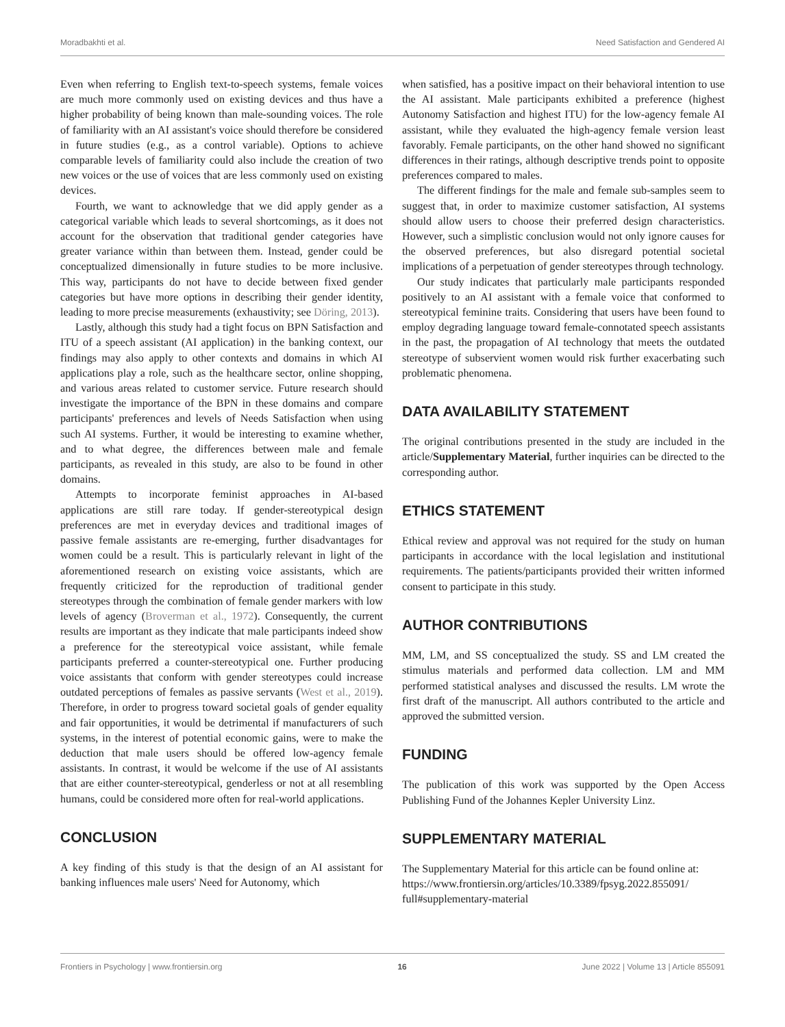Moradbakhti et al. Need Satisfaction and Gendered AI
Even when referring to English text-to-speech systems, female voices are much more commonly used on existing devices and thus have a higher probability of being known than male-sounding voices. The role of familiarity with an AI assistant's voice should therefore be considered in future studies (e.g., as a control variable). Options to achieve comparable levels of familiarity could also include the creation of two new voices or the use of voices that are less commonly used on existing devices.
Fourth, we want to acknowledge that we did apply gender as a categorical variable which leads to several shortcomings, as it does not account for the observation that traditional gender categories have greater variance within than between them. Instead, gender could be conceptualized dimensionally in future studies to be more inclusive. This way, participants do not have to decide between fixed gender categories but have more options in describing their gender identity, leading to more precise measurements (exhaustivity; see Döring, 2013).
Lastly, although this study had a tight focus on BPN Satisfaction and ITU of a speech assistant (AI application) in the banking context, our findings may also apply to other contexts and domains in which AI applications play a role, such as the healthcare sector, online shopping, and various areas related to customer service. Future research should investigate the importance of the BPN in these domains and compare participants' preferences and levels of Needs Satisfaction when using such AI systems. Further, it would be interesting to examine whether, and to what degree, the differences between male and female participants, as revealed in this study, are also to be found in other domains.
Attempts to incorporate feminist approaches in AI-based applications are still rare today. If gender-stereotypical design preferences are met in everyday devices and traditional images of passive female assistants are re-emerging, further disadvantages for women could be a result. This is particularly relevant in light of the aforementioned research on existing voice assistants, which are frequently criticized for the reproduction of traditional gender stereotypes through the combination of female gender markers with low levels of agency (Broverman et al., 1972). Consequently, the current results are important as they indicate that male participants indeed show a preference for the stereotypical voice assistant, while female participants preferred a counter-stereotypical one. Further producing voice assistants that conform with gender stereotypes could increase outdated perceptions of females as passive servants (West et al., 2019). Therefore, in order to progress toward societal goals of gender equality and fair opportunities, it would be detrimental if manufacturers of such systems, in the interest of potential economic gains, were to make the deduction that male users should be offered low-agency female assistants. In contrast, it would be welcome if the use of AI assistants that are either counter-stereotypical, genderless or not at all resembling humans, could be considered more often for real-world applications.
CONCLUSION
A key finding of this study is that the design of an AI assistant for banking influences male users' Need for Autonomy, which
when satisfied, has a positive impact on their behavioral intention to use the AI assistant. Male participants exhibited a preference (highest Autonomy Satisfaction and highest ITU) for the low-agency female AI assistant, while they evaluated the high-agency female version least favorably. Female participants, on the other hand showed no significant differences in their ratings, although descriptive trends point to opposite preferences compared to males.
The different findings for the male and female sub-samples seem to suggest that, in order to maximize customer satisfaction, AI systems should allow users to choose their preferred design characteristics. However, such a simplistic conclusion would not only ignore causes for the observed preferences, but also disregard potential societal implications of a perpetuation of gender stereotypes through technology.
Our study indicates that particularly male participants responded positively to an AI assistant with a female voice that conformed to stereotypical feminine traits. Considering that users have been found to employ degrading language toward female-connotated speech assistants in the past, the propagation of AI technology that meets the outdated stereotype of subservient women would risk further exacerbating such problematic phenomena.
DATA AVAILABILITY STATEMENT
The original contributions presented in the study are included in the article/Supplementary Material, further inquiries can be directed to the corresponding author.
ETHICS STATEMENT
Ethical review and approval was not required for the study on human participants in accordance with the local legislation and institutional requirements. The patients/participants provided their written informed consent to participate in this study.
AUTHOR CONTRIBUTIONS
MM, LM, and SS conceptualized the study. SS and LM created the stimulus materials and performed data collection. LM and MM performed statistical analyses and discussed the results. LM wrote the first draft of the manuscript. All authors contributed to the article and approved the submitted version.
FUNDING
The publication of this work was supported by the Open Access Publishing Fund of the Johannes Kepler University Linz.
SUPPLEMENTARY MATERIAL
The Supplementary Material for this article can be found online at: https://www.frontiersin.org/articles/10.3389/fpsyg.2022.855091/ full#supplementary-material
Frontiers in Psychology | www.frontiersin.org 16 June 2022 | Volume 13 | Article 855091